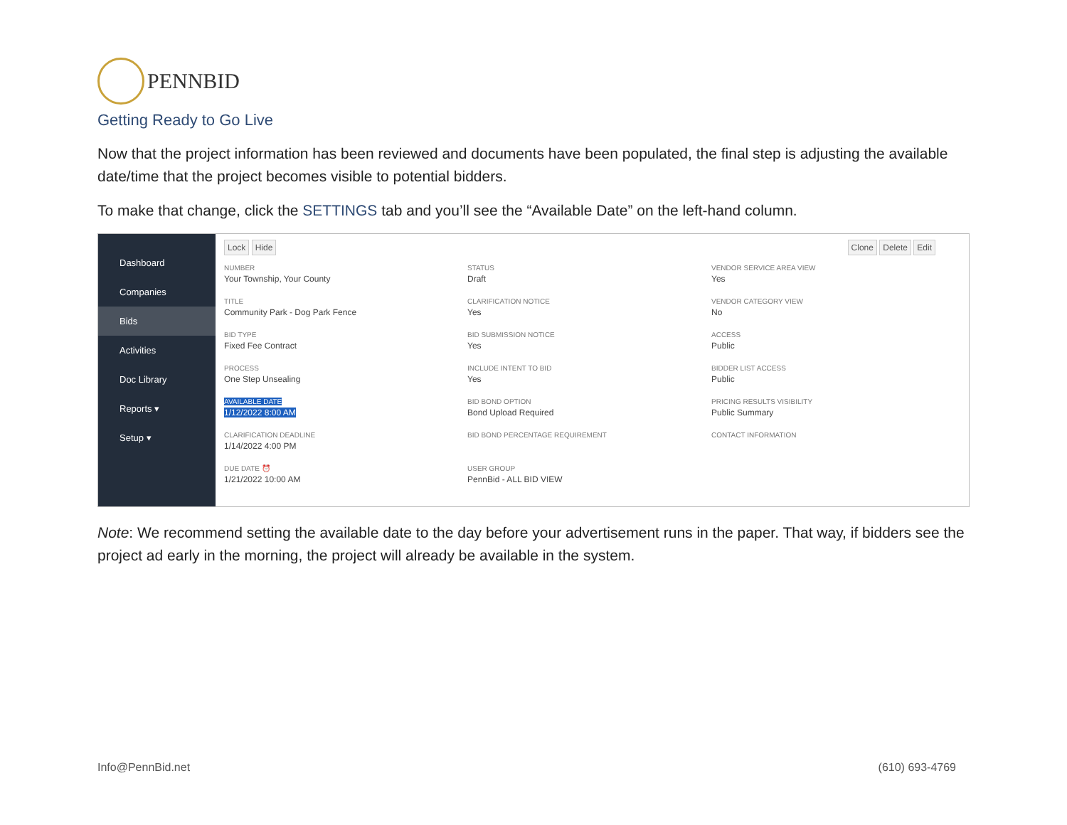PENNBID
Getting Ready to Go Live
Now that the project information has been reviewed and documents have been populated, the final step is adjusting the available date/time that the project becomes visible to potential bidders.
To make that change, click the SETTINGS tab and you’ll see the “Available Date” on the left-hand column.
Dashboard
Companies
Bids
Activities
Doc Library
Reports ▾
Setup ▾
Lock Hide Clone Delete Edit
NUMBER
Your Township, Your County
TITLE
Community Park - Dog Park Fence
BID TYPE
Fixed Fee Contract
PROCESS
One Step Unsealing
AVAILABLE DATE
1/12/2022 8:00 AM
CLARIFICATION DEADLINE
1/14/2022 4:00 PM
DUE DATE ⏰
1/21/2022 10:00 AM
STATUS
Draft
CLARIFICATION NOTICE
Yes
BID SUBMISSION NOTICE
Yes
INCLUDE INTENT TO BID
Yes
BID BOND OPTION
Bond Upload Required
BID BOND PERCENTAGE REQUIREMENT
USER GROUP
PennBid - ALL BID VIEW
VENDOR SERVICE AREA VIEW
Yes
VENDOR CATEGORY VIEW
No
ACCESS
Public
BIDDER LIST ACCESS
Public
PRICING RESULTS VISIBILITY
Public Summary
CONTACT INFORMATION
Note: We recommend setting the available date to the day before your advertisement runs in the paper. That way, if bidders see the project ad early in the morning, the project will already be available in the system.
Info@PennBid.net (610) 693-4769